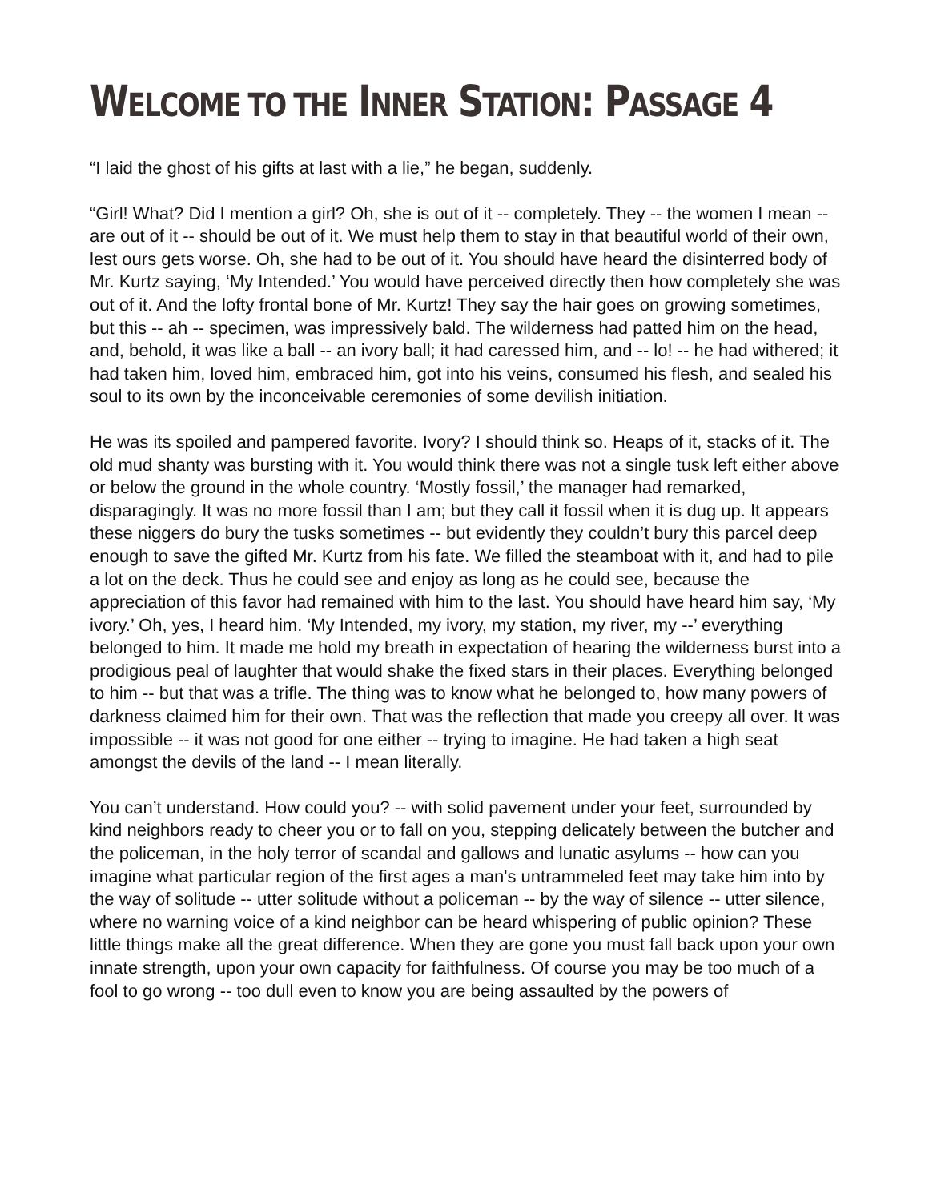WELCOME TO THE INNER STATION: PASSAGE 4
“I laid the ghost of his gifts at last with a lie,” he began, suddenly.
“Girl! What? Did I mention a girl? Oh, she is out of it -- completely. They -- the women I mean -- are out of it -- should be out of it. We must help them to stay in that beautiful world of their own, lest ours gets worse. Oh, she had to be out of it. You should have heard the disinterred body of Mr. Kurtz saying, ‘My Intended.’ You would have perceived directly then how completely she was out of it. And the lofty frontal bone of Mr. Kurtz! They say the hair goes on growing sometimes, but this -- ah -- specimen, was impressively bald. The wilderness had patted him on the head, and, behold, it was like a ball -- an ivory ball; it had caressed him, and -- lo! -- he had withered; it had taken him, loved him, embraced him, got into his veins, consumed his flesh, and sealed his soul to its own by the inconceivable ceremonies of some devilish initiation.
He was its spoiled and pampered favorite. Ivory? I should think so. Heaps of it, stacks of it. The old mud shanty was bursting with it. You would think there was not a single tusk left either above or below the ground in the whole country. ‘Mostly fossil,’ the manager had remarked, disparagingly. It was no more fossil than I am; but they call it fossil when it is dug up. It appears these niggers do bury the tusks sometimes -- but evidently they couldn’t bury this parcel deep enough to save the gifted Mr. Kurtz from his fate. We filled the steamboat with it, and had to pile a lot on the deck. Thus he could see and enjoy as long as he could see, because the appreciation of this favor had remained with him to the last. You should have heard him say, ‘My ivory.’ Oh, yes, I heard him. ‘My Intended, my ivory, my station, my river, my --’ everything belonged to him. It made me hold my breath in expectation of hearing the wilderness burst into a prodigious peal of laughter that would shake the fixed stars in their places. Everything belonged to him -- but that was a trifle. The thing was to know what he belonged to, how many powers of darkness claimed him for their own. That was the reflection that made you creepy all over. It was impossible -- it was not good for one either -- trying to imagine. He had taken a high seat amongst the devils of the land -- I mean literally.
You can’t understand. How could you? -- with solid pavement under your feet, surrounded by kind neighbors ready to cheer you or to fall on you, stepping delicately between the butcher and the policeman, in the holy terror of scandal and gallows and lunatic asylums -- how can you imagine what particular region of the first ages a man's untrammeled feet may take him into by the way of solitude -- utter solitude without a policeman -- by the way of silence -- utter silence, where no warning voice of a kind neighbor can be heard whispering of public opinion? These little things make all the great difference. When they are gone you must fall back upon your own innate strength, upon your own capacity for faithfulness. Of course you may be too much of a fool to go wrong -- too dull even to know you are being assaulted by the powers of